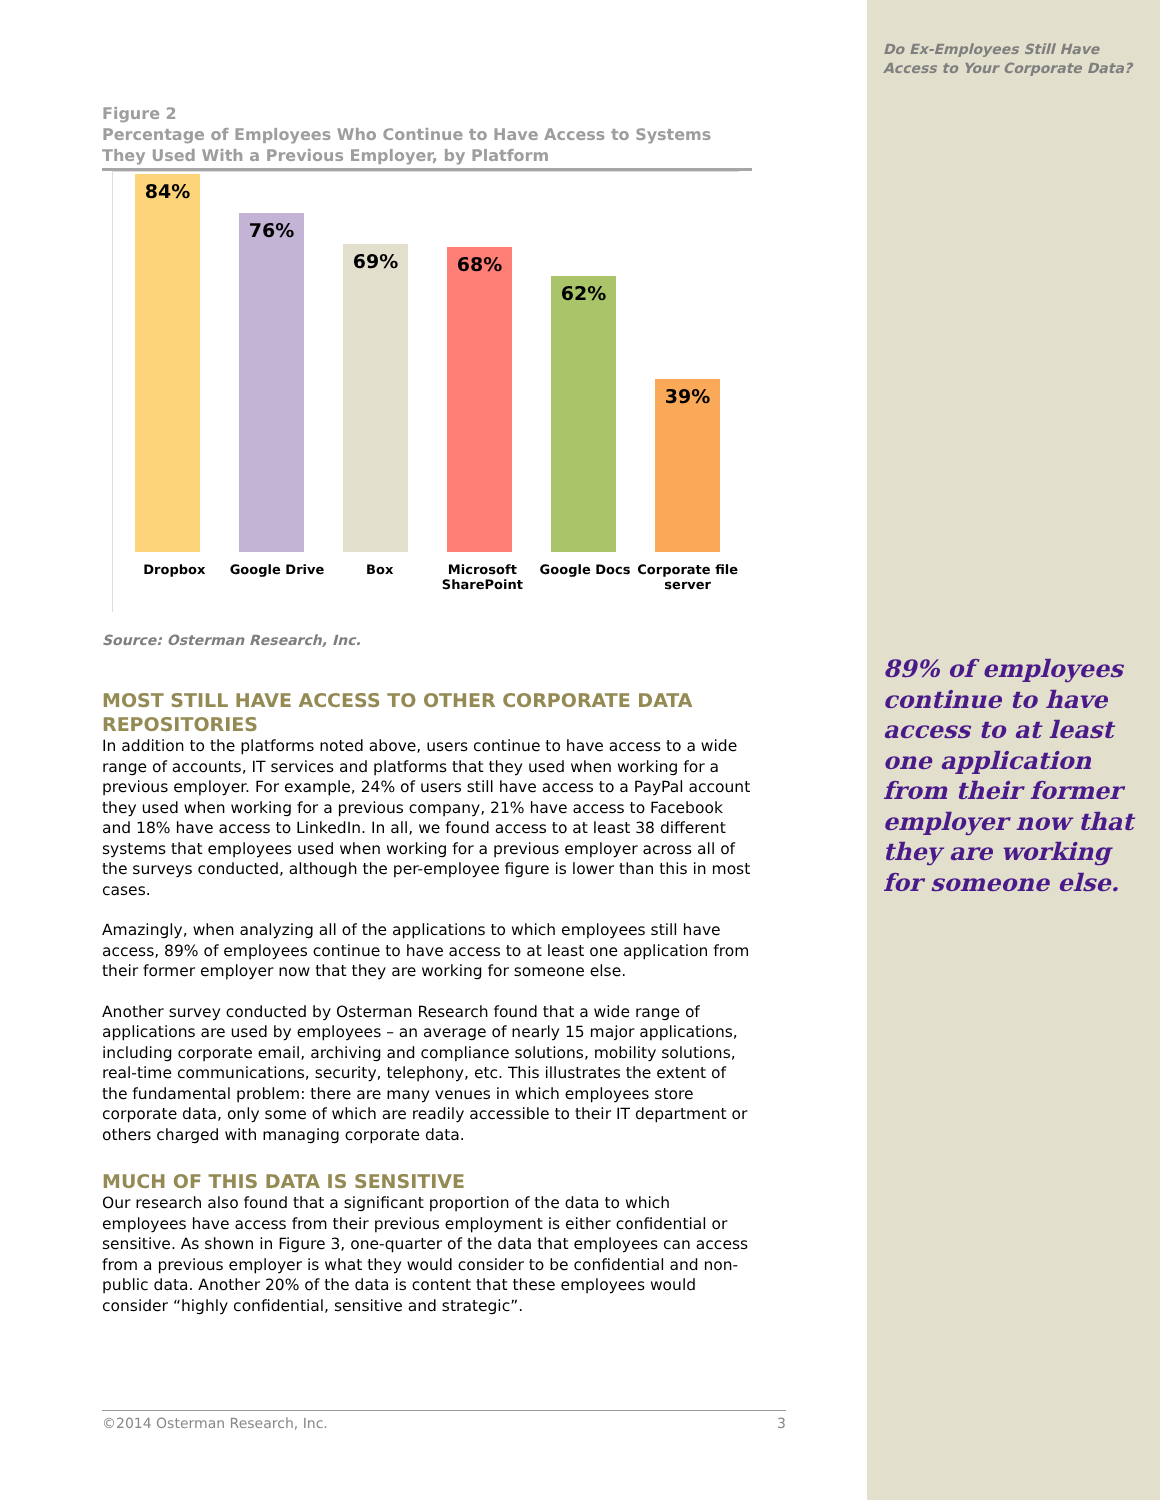Do Ex-Employees Still Have Access to Your Corporate Data?
89% of employees continue to have access to at least one application from their former employer now that they are working for someone else.
Figure 2
Percentage of Employees Who Continue to Have Access to Systems They Used With a Previous Employer, by Platform
84%
76%
69%
68%
62%
39%
Dropbox Google Drive Box Microsoft SharePoint
Google Docs Corporate file server
Source: Osterman Research, Inc.
MOST STILL HAVE ACCESS TO OTHER CORPORATE DATA REPOSITORIES
In addition to the platforms noted above, users continue to have access to a wide range of accounts, IT services and platforms that they used when working for a previous employer. For example, 24% of users still have access to a PayPal account they used when working for a previous company, 21% have access to Facebook and 18% have access to LinkedIn. In all, we found access to at least 38 different systems that employees used when working for a previous employer across all of the surveys conducted, although the per-employee figure is lower than this in most cases.
Amazingly, when analyzing all of the applications to which employees still have access, 89% of employees continue to have access to at least one application from their former employer now that they are working for someone else.
Another survey conducted by Osterman Research found that a wide range of applications are used by employees – an average of nearly 15 major applications, including corporate email, archiving and compliance solutions, mobility solutions, real-time communications, security, telephony, etc. This illustrates the extent of the fundamental problem: there are many venues in which employees store corporate data, only some of which are readily accessible to their IT department or others charged with managing corporate data.
MUCH OF THIS DATA IS SENSITIVE
Our research also found that a significant proportion of the data to which employees have access from their previous employment is either confidential or sensitive. As shown in Figure 3, one-quarter of the data that employees can access from a previous employer is what they would consider to be confidential and non-public data. Another 20% of the data is content that these employees would consider “highly confidential, sensitive and strategic”.
©2014 Osterman Research, Inc. 3